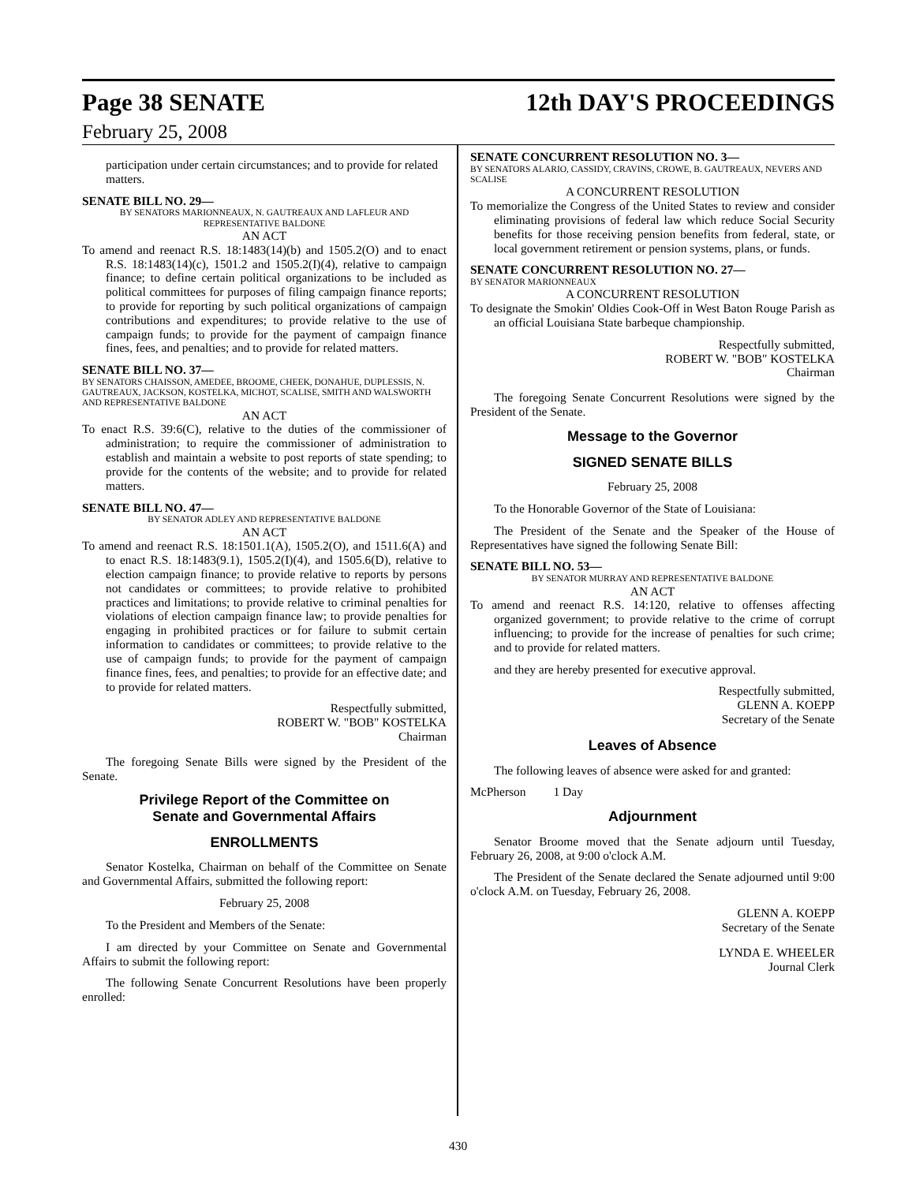Page 38 SENATE 12th DAY'S PROCEEDINGS
February 25, 2008
participation under certain circumstances; and to provide for related matters.
SENATE BILL NO. 29—
BY SENATORS MARIONNEAUX, N. GAUTREAUX AND LAFLEUR AND REPRESENTATIVE BALDONE
AN ACT
To amend and reenact R.S. 18:1483(14)(b) and 1505.2(O) and to enact R.S. 18:1483(14)(c), 1501.2 and 1505.2(I)(4), relative to campaign finance; to define certain political organizations to be included as political committees for purposes of filing campaign finance reports; to provide for reporting by such political organizations of campaign contributions and expenditures; to provide relative to the use of campaign funds; to provide for the payment of campaign finance fines, fees, and penalties; and to provide for related matters.
SENATE BILL NO. 37—
BY SENATORS CHAISSON, AMEDEE, BROOME, CHEEK, DONAHUE, DUPLESSIS, N. GAUTREAUX, JACKSON, KOSTELKA, MICHOT, SCALISE, SMITH AND WALSWORTH AND REPRESENTATIVE BALDONE
AN ACT
To enact R.S. 39:6(C), relative to the duties of the commissioner of administration; to require the commissioner of administration to establish and maintain a website to post reports of state spending; to provide for the contents of the website; and to provide for related matters.
SENATE BILL NO. 47—
BY SENATOR ADLEY AND REPRESENTATIVE BALDONE
AN ACT
To amend and reenact R.S. 18:1501.1(A), 1505.2(O), and 1511.6(A) and to enact R.S. 18:1483(9.1), 1505.2(I)(4), and 1505.6(D), relative to election campaign finance; to provide relative to reports by persons not candidates or committees; to provide relative to prohibited practices and limitations; to provide relative to criminal penalties for violations of election campaign finance law; to provide penalties for engaging in prohibited practices or for failure to submit certain information to candidates or committees; to provide relative to the use of campaign funds; to provide for the payment of campaign finance fines, fees, and penalties; to provide for an effective date; and to provide for related matters.
Respectfully submitted,
ROBERT W. "BOB" KOSTELKA
Chairman
The foregoing Senate Bills were signed by the President of the Senate.
Privilege Report of the Committee on
Senate and Governmental Affairs
ENROLLMENTS
Senator Kostelka, Chairman on behalf of the Committee on Senate and Governmental Affairs, submitted the following report:
February 25, 2008
To the President and Members of the Senate:
I am directed by your Committee on Senate and Governmental Affairs to submit the following report:
The following Senate Concurrent Resolutions have been properly enrolled:
SENATE CONCURRENT RESOLUTION NO. 3—
BY SENATORS ALARIO, CASSIDY, CRAVINS, CROWE, B. GAUTREAUX, NEVERS AND SCALISE
A CONCURRENT RESOLUTION
To memorialize the Congress of the United States to review and consider eliminating provisions of federal law which reduce Social Security benefits for those receiving pension benefits from federal, state, or local government retirement or pension systems, plans, or funds.
SENATE CONCURRENT RESOLUTION NO. 27—
BY SENATOR MARIONNEAUX
A CONCURRENT RESOLUTION
To designate the Smokin' Oldies Cook-Off in West Baton Rouge Parish as an official Louisiana State barbeque championship.
Respectfully submitted,
ROBERT W. "BOB" KOSTELKA
Chairman
The foregoing Senate Concurrent Resolutions were signed by the President of the Senate.
Message to the Governor
SIGNED SENATE BILLS
February 25, 2008
To the Honorable Governor of the State of Louisiana:
The President of the Senate and the Speaker of the House of Representatives have signed the following Senate Bill:
SENATE BILL NO. 53—
BY SENATOR MURRAY AND REPRESENTATIVE BALDONE
AN ACT
To amend and reenact R.S. 14:120, relative to offenses affecting organized government; to provide relative to the crime of corrupt influencing; to provide for the increase of penalties for such crime; and to provide for related matters.
and they are hereby presented for executive approval.
Respectfully submitted,
GLENN A. KOEPP
Secretary of the Senate
Leaves of Absence
The following leaves of absence were asked for and granted:
McPherson 1 Day
Adjournment
Senator Broome moved that the Senate adjourn until Tuesday, February 26, 2008, at 9:00 o'clock A.M.
The President of the Senate declared the Senate adjourned until 9:00 o'clock A.M. on Tuesday, February 26, 2008.
GLENN A. KOEPP
Secretary of the Senate
LYNDA E. WHEELER
Journal Clerk
430